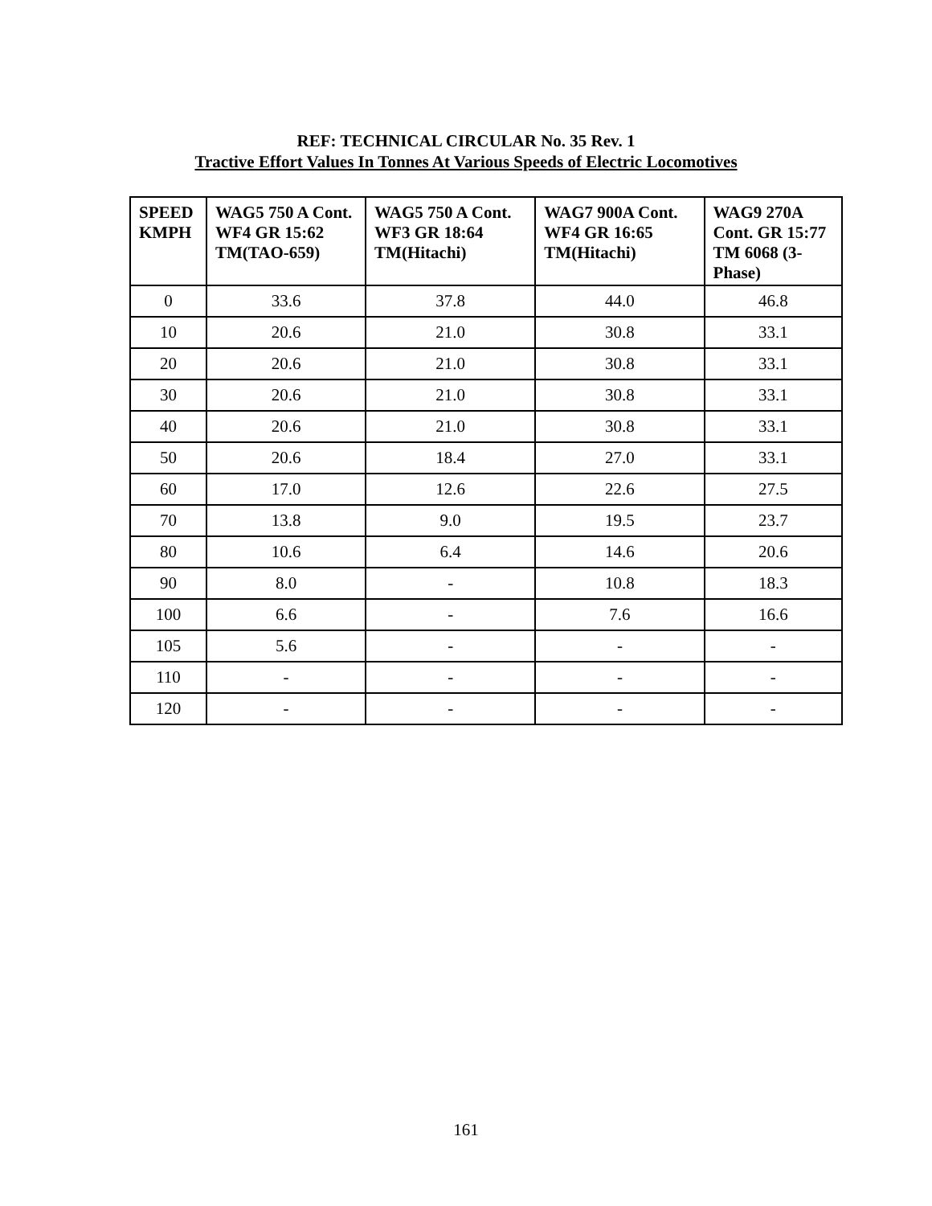REF: TECHNICAL CIRCULAR No. 35 Rev. 1
Tractive Effort Values In Tonnes At Various Speeds of Electric Locomotives
| SPEED KMPH | WAG5 750 A Cont. WF4 GR 15:62 TM(TAO-659) | WAG5 750 A Cont. WF3 GR 18:64 TM(Hitachi) | WAG7 900A Cont. WF4 GR 16:65 TM(Hitachi) | WAG9 270A Cont. GR 15:77 TM 6068 (3-Phase) |
| --- | --- | --- | --- | --- |
| 0 | 33.6 | 37.8 | 44.0 | 46.8 |
| 10 | 20.6 | 21.0 | 30.8 | 33.1 |
| 20 | 20.6 | 21.0 | 30.8 | 33.1 |
| 30 | 20.6 | 21.0 | 30.8 | 33.1 |
| 40 | 20.6 | 21.0 | 30.8 | 33.1 |
| 50 | 20.6 | 18.4 | 27.0 | 33.1 |
| 60 | 17.0 | 12.6 | 22.6 | 27.5 |
| 70 | 13.8 | 9.0 | 19.5 | 23.7 |
| 80 | 10.6 | 6.4 | 14.6 | 20.6 |
| 90 | 8.0 | - | 10.8 | 18.3 |
| 100 | 6.6 | - | 7.6 | 16.6 |
| 105 | 5.6 | - | - | - |
| 110 | - | - | - | - |
| 120 | - | - | - | - |
161